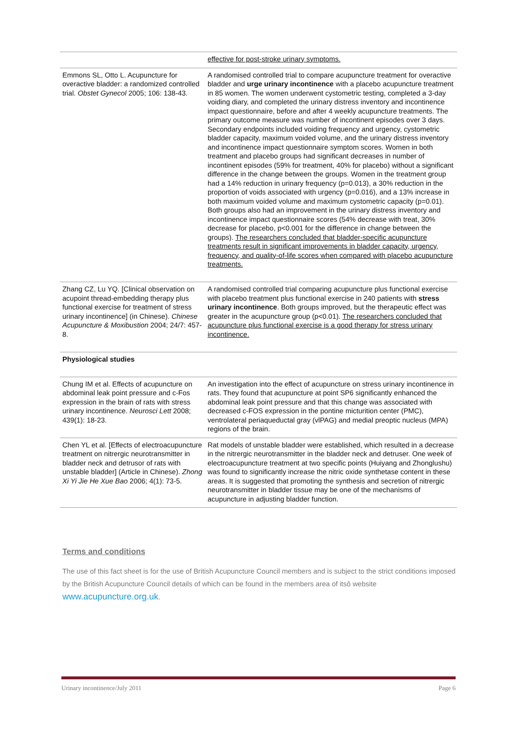| | effective for post-stroke urinary symptoms. |
| Emmons SL, Otto L. Acupuncture for overactive bladder: a randomized controlled trial. Obstet Gynecol 2005; 106: 138-43. | A randomised controlled trial to compare acupuncture treatment for overactive bladder and urge urinary incontinence with a placebo acupuncture treatment in 85 women. The women underwent cystometric testing, completed a 3-day voiding diary, and completed the urinary distress inventory and incontinence impact questionnaire, before and after 4 weekly acupuncture treatments. The primary outcome measure was number of incontinent episodes over 3 days. Secondary endpoints included voiding frequency and urgency, cystometric bladder capacity, maximum voided volume, and the urinary distress inventory and incontinence impact questionnaire symptom scores. Women in both treatment and placebo groups had significant decreases in number of incontinent episodes (59% for treatment, 40% for placebo) without a significant difference in the change between the groups. Women in the treatment group had a 14% reduction in urinary frequency (p=0.013), a 30% reduction in the proportion of voids associated with urgency (p=0.016), and a 13% increase in both maximum voided volume and maximum cystometric capacity (p=0.01). Both groups also had an improvement in the urinary distress inventory and incontinence impact questionnaire scores (54% decrease with treat, 30% decrease for placebo, p<0.001 for the difference in change between the groups). The researchers concluded that bladder-specific acupuncture treatments result in significant improvements in bladder capacity, urgency, frequency, and quality-of-life scores when compared with placebo acupuncture treatments. |
| Zhang CZ, Lu YQ. [Clinical observation on acupoint thread-embedding therapy plus functional exercise for treatment of stress urinary incontinence] (in Chinese). Chinese Acupuncture & Moxibustion 2004; 24/7: 457-8. | A randomised controlled trial comparing acupuncture plus functional exercise with placebo treatment plus functional exercise in 240 patients with stress urinary incontinence . Both groups improved, but the therapeutic effect was greater in the acupuncture group (p<0.01). The researchers concluded that acupuncture plus functional exercise is a good therapy for stress urinary incontinence. |
| Physiological studies | |
| Chung IM et al. Effects of acupuncture on abdominal leak point pressure and c-Fos expression in the brain of rats with stress urinary incontinence. Neurosci Lett 2008; 439(1): 18-23. | An investigation into the effect of acupuncture on stress urinary incontinence in rats. They found that acupuncture at point SP6 significantly enhanced the abdominal leak point pressure and that this change was associated with decreased c-FOS expression in the pontine micturition center (PMC), ventrolateral periaqueductal gray (vlPAG) and medial preoptic nucleus (MPA) regions of the brain. |
| Chen YL et al. [Effects of electroacupuncture treatment on nitrergic neurotransmitter in bladder neck and detrusor of rats with unstable bladder] (Article in Chinese). Zhong Xi Yi Jie He Xue Bao 2006; 4(1): 73-5. | Rat models of unstable bladder were established, which resulted in a decrease in the nitrergic neurotransmitter in the bladder neck and detruser. One week of electroacupuncture treatment at two specific points (Huiyang and Zhonglushu) was found to significantly increase the nitric oxide synthetase content in these areas. It is suggested that promoting the synthesis and secretion of nitrergic neurotransmitter in bladder tissue may be one of the mechanisms of acupuncture in adjusting bladder function. |
Terms and conditions
The use of this fact sheet is for the use of British Acupuncture Council members and is subject to the strict conditions imposed by the British Acupuncture Council details of which can be found in the members area of itsô website www.acupuncture.org.uk.
Urinary incontinence/July 2011 Page 6